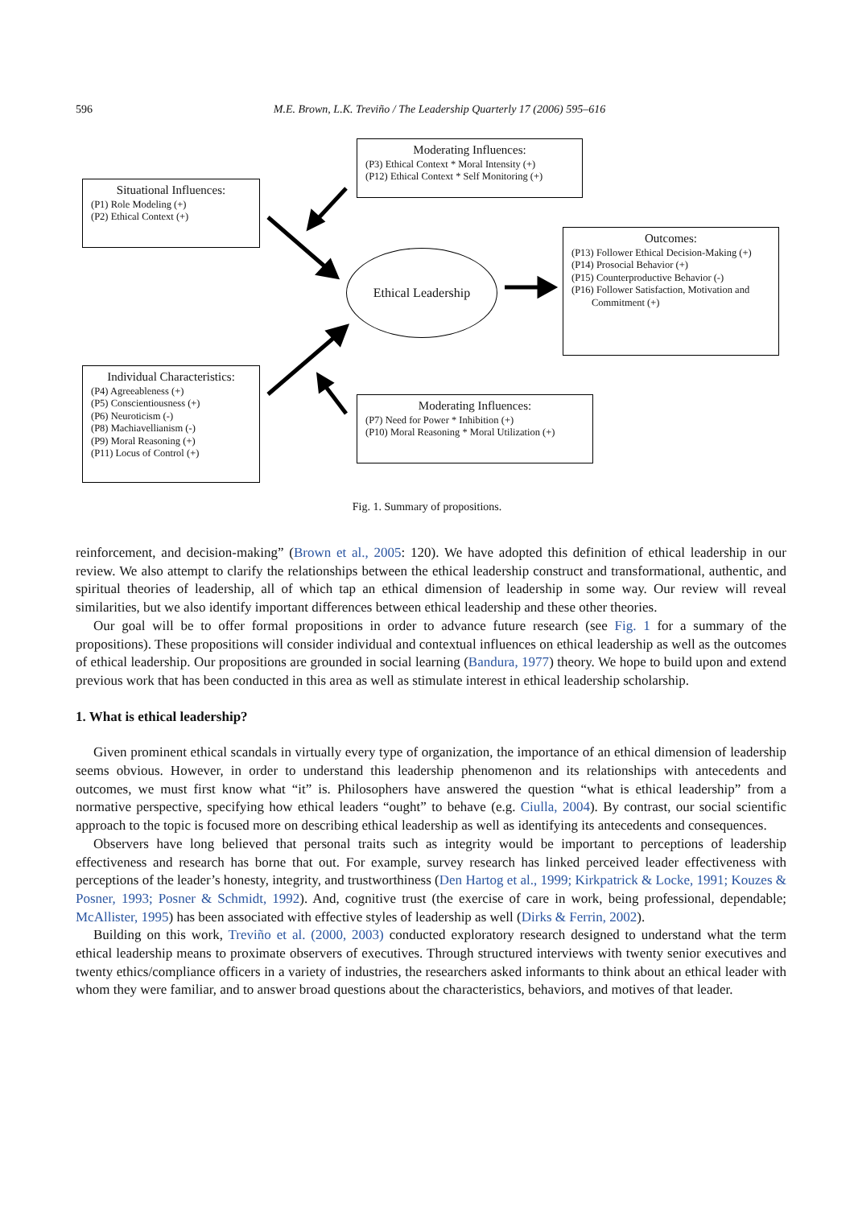596
M.E. Brown, L.K. Treviño / The Leadership Quarterly 17 (2006) 595–616
Moderating Influences:
(P3) Ethical Context * Moral Intensity (+)
(P12) Ethical Context * Self Monitoring (+)
Situational Influences:
(P1) Role Modeling (+)
(P2) Ethical Context (+)
Ethical Leadership
Outcomes:
(P13) Follower Ethical Decision-Making (+)
(P14) Prosocial Behavior (+)
(P15) Counterproductive Behavior (-)
(P16) Follower Satisfaction, Motivation and
Commitment (+)
Individual Characteristics:
(P4) Agreeableness (+)
(P5) Conscientiousness (+)
(P6) Neuroticism (-)
(P8) Machiavellianism (-)
(P9) Moral Reasoning (+)
(P11) Locus of Control (+)
Moderating Influences:
(P7) Need for Power * Inhibition (+)
(P10) Moral Reasoning * Moral Utilization (+)
Fig. 1. Summary of propositions.
reinforcement, and decision-making” (Brown et al., 2005: 120). We have adopted this definition of ethical leadership in our review. We also attempt to clarify the relationships between the ethical leadership construct and transformational, authentic, and spiritual theories of leadership, all of which tap an ethical dimension of leadership in some way. Our review will reveal similarities, but we also identify important differences between ethical leadership and these other theories.
Our goal will be to offer formal propositions in order to advance future research (see Fig. 1 for a summary of the propositions). These propositions will consider individual and contextual influences on ethical leadership as well as the outcomes of ethical leadership. Our propositions are grounded in social learning (Bandura, 1977) theory. We hope to build upon and extend previous work that has been conducted in this area as well as stimulate interest in ethical leadership scholarship.
1. What is ethical leadership?
Given prominent ethical scandals in virtually every type of organization, the importance of an ethical dimension of leadership seems obvious. However, in order to understand this leadership phenomenon and its relationships with antecedents and outcomes, we must first know what “it” is. Philosophers have answered the question “what is ethical leadership” from a normative perspective, specifying how ethical leaders “ought” to behave (e.g. Ciulla, 2004). By contrast, our social scientific approach to the topic is focused more on describing ethical leadership as well as identifying its antecedents and consequences.
Observers have long believed that personal traits such as integrity would be important to perceptions of leadership effectiveness and research has borne that out. For example, survey research has linked perceived leader effectiveness with perceptions of the leader’s honesty, integrity, and trustworthiness (Den Hartog et al., 1999; Kirkpatrick & Locke, 1991; Kouzes & Posner, 1993; Posner & Schmidt, 1992). And, cognitive trust (the exercise of care in work, being professional, dependable; McAllister, 1995) has been associated with effective styles of leadership as well (Dirks & Ferrin, 2002).
Building on this work, Treviño et al. (2000, 2003) conducted exploratory research designed to understand what the term ethical leadership means to proximate observers of executives. Through structured interviews with twenty senior executives and twenty ethics/compliance officers in a variety of industries, the researchers asked informants to think about an ethical leader with whom they were familiar, and to answer broad questions about the characteristics, behaviors, and motives of that leader.